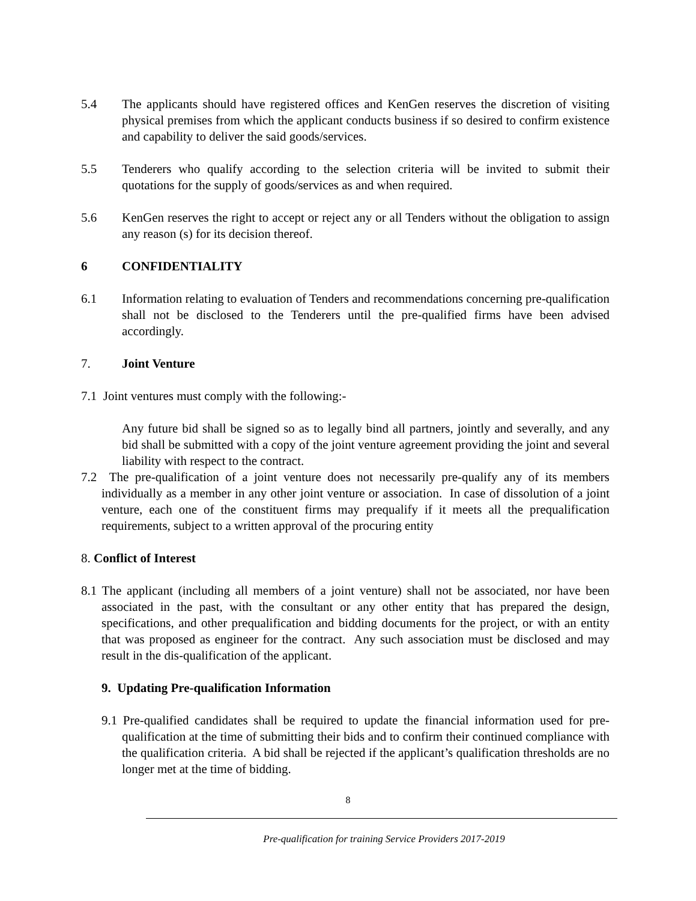5.4 The applicants should have registered offices and KenGen reserves the discretion of visiting physical premises from which the applicant conducts business if so desired to confirm existence and capability to deliver the said goods/services.
5.5 Tenderers who qualify according to the selection criteria will be invited to submit their quotations for the supply of goods/services as and when required.
5.6 KenGen reserves the right to accept or reject any or all Tenders without the obligation to assign any reason (s) for its decision thereof.
6 CONFIDENTIALITY
6.1 Information relating to evaluation of Tenders and recommendations concerning pre-qualification shall not be disclosed to the Tenderers until the pre-qualified firms have been advised accordingly.
7. Joint Venture
7.1 Joint ventures must comply with the following:-
Any future bid shall be signed so as to legally bind all partners, jointly and severally, and any bid shall be submitted with a copy of the joint venture agreement providing the joint and several liability with respect to the contract.
7.2 The pre-qualification of a joint venture does not necessarily pre-qualify any of its members individually as a member in any other joint venture or association. In case of dissolution of a joint venture, each one of the constituent firms may prequalify if it meets all the prequalification requirements, subject to a written approval of the procuring entity
8. Conflict of Interest
8.1 The applicant (including all members of a joint venture) shall not be associated, nor have been associated in the past, with the consultant or any other entity that has prepared the design, specifications, and other prequalification and bidding documents for the project, or with an entity that was proposed as engineer for the contract. Any such association must be disclosed and may result in the dis-qualification of the applicant.
9. Updating Pre-qualification Information
9.1 Pre-qualified candidates shall be required to update the financial information used for pre-qualification at the time of submitting their bids and to confirm their continued compliance with the qualification criteria. A bid shall be rejected if the applicant’s qualification thresholds are no longer met at the time of bidding.
8
Pre-qualification for training Service Providers 2017-2019